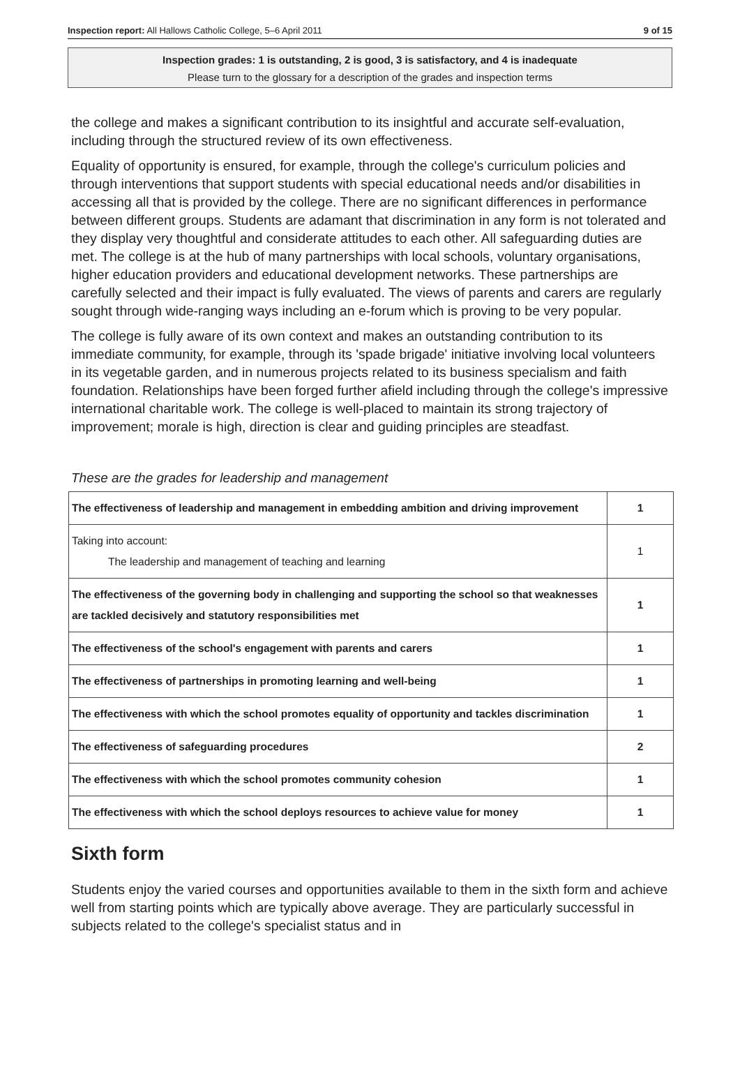Inspection report: All Hallows Catholic College, 5–6 April 2011 9 of 15
Inspection grades: 1 is outstanding, 2 is good, 3 is satisfactory, and 4 is inadequate
Please turn to the glossary for a description of the grades and inspection terms
the college and makes a significant contribution to its insightful and accurate self-evaluation, including through the structured review of its own effectiveness.
Equality of opportunity is ensured, for example, through the college's curriculum policies and through interventions that support students with special educational needs and/or disabilities in accessing all that is provided by the college. There are no significant differences in performance between different groups. Students are adamant that discrimination in any form is not tolerated and they display very thoughtful and considerate attitudes to each other. All safeguarding duties are met. The college is at the hub of many partnerships with local schools, voluntary organisations, higher education providers and educational development networks. These partnerships are carefully selected and their impact is fully evaluated. The views of parents and carers are regularly sought through wide-ranging ways including an e-forum which is proving to be very popular.
The college is fully aware of its own context and makes an outstanding contribution to its immediate community, for example, through its 'spade brigade' initiative involving local volunteers in its vegetable garden, and in numerous projects related to its business specialism and faith foundation. Relationships have been forged further afield including through the college's impressive international charitable work. The college is well-placed to maintain its strong trajectory of improvement; morale is high, direction is clear and guiding principles are steadfast.
These are the grades for leadership and management
| The effectiveness of leadership and management in embedding ambition and driving improvement | 1 |
| Taking into account: The leadership and management of teaching and learning | 1 |
| The effectiveness of the governing body in challenging and supporting the school so that weaknesses are tackled decisively and statutory responsibilities met | 1 |
| The effectiveness of the school's engagement with parents and carers | 1 |
| The effectiveness of partnerships in promoting learning and well-being | 1 |
| The effectiveness with which the school promotes equality of opportunity and tackles discrimination | 1 |
| The effectiveness of safeguarding procedures | 2 |
| The effectiveness with which the school promotes community cohesion | 1 |
| The effectiveness with which the school deploys resources to achieve value for money | 1 |
Sixth form
Students enjoy the varied courses and opportunities available to them in the sixth form and achieve well from starting points which are typically above average. They are particularly successful in subjects related to the college's specialist status and in